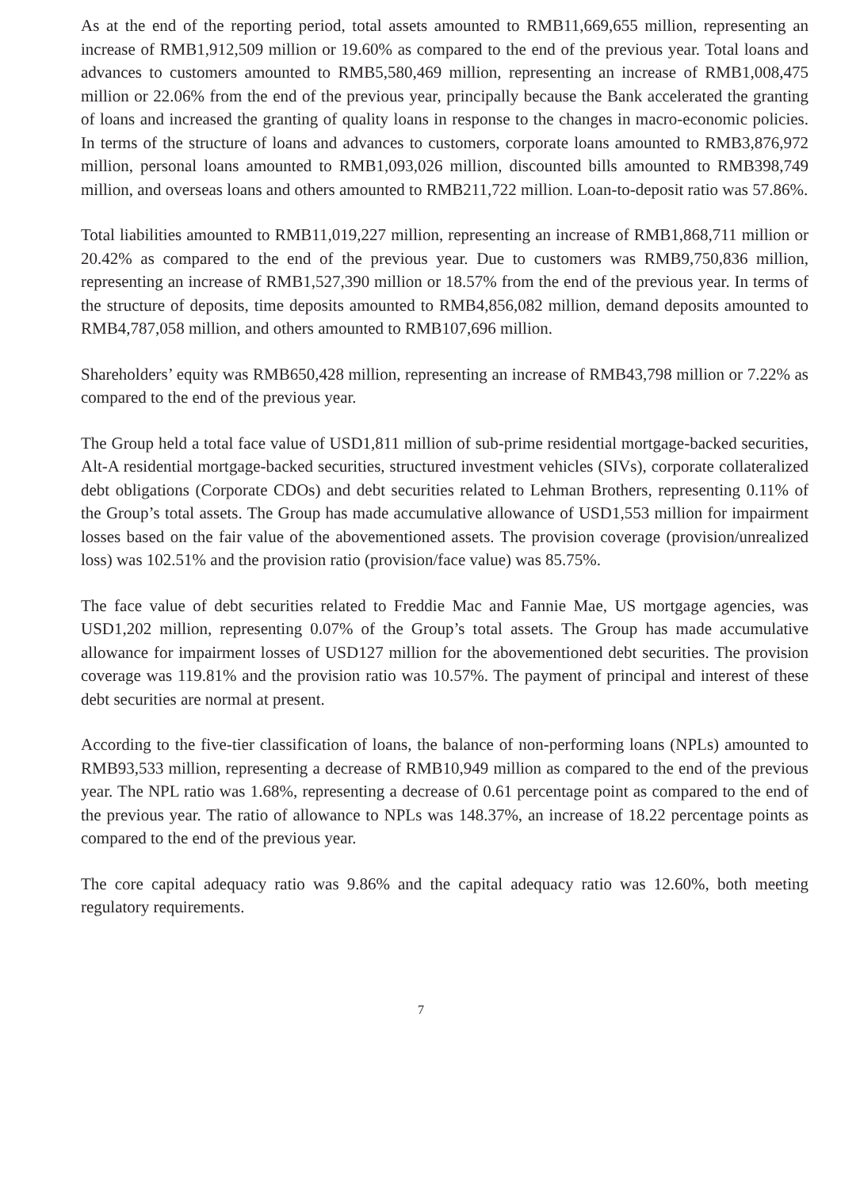As at the end of the reporting period, total assets amounted to RMB11,669,655 million, representing an increase of RMB1,912,509 million or 19.60% as compared to the end of the previous year. Total loans and advances to customers amounted to RMB5,580,469 million, representing an increase of RMB1,008,475 million or 22.06% from the end of the previous year, principally because the Bank accelerated the granting of loans and increased the granting of quality loans in response to the changes in macro-economic policies. In terms of the structure of loans and advances to customers, corporate loans amounted to RMB3,876,972 million, personal loans amounted to RMB1,093,026 million, discounted bills amounted to RMB398,749 million, and overseas loans and others amounted to RMB211,722 million. Loan-to-deposit ratio was 57.86%.
Total liabilities amounted to RMB11,019,227 million, representing an increase of RMB1,868,711 million or 20.42% as compared to the end of the previous year. Due to customers was RMB9,750,836 million, representing an increase of RMB1,527,390 million or 18.57% from the end of the previous year. In terms of the structure of deposits, time deposits amounted to RMB4,856,082 million, demand deposits amounted to RMB4,787,058 million, and others amounted to RMB107,696 million.
Shareholders’ equity was RMB650,428 million, representing an increase of RMB43,798 million or 7.22% as compared to the end of the previous year.
The Group held a total face value of USD1,811 million of sub-prime residential mortgage-backed securities, Alt-A residential mortgage-backed securities, structured investment vehicles (SIVs), corporate collateralized debt obligations (Corporate CDOs) and debt securities related to Lehman Brothers, representing 0.11% of the Group’s total assets. The Group has made accumulative allowance of USD1,553 million for impairment losses based on the fair value of the abovementioned assets. The provision coverage (provision/unrealized loss) was 102.51% and the provision ratio (provision/face value) was 85.75%.
The face value of debt securities related to Freddie Mac and Fannie Mae, US mortgage agencies, was USD1,202 million, representing 0.07% of the Group’s total assets. The Group has made accumulative allowance for impairment losses of USD127 million for the abovementioned debt securities. The provision coverage was 119.81% and the provision ratio was 10.57%. The payment of principal and interest of these debt securities are normal at present.
According to the five-tier classification of loans, the balance of non-performing loans (NPLs) amounted to RMB93,533 million, representing a decrease of RMB10,949 million as compared to the end of the previous year. The NPL ratio was 1.68%, representing a decrease of 0.61 percentage point as compared to the end of the previous year. The ratio of allowance to NPLs was 148.37%, an increase of 18.22 percentage points as compared to the end of the previous year.
The core capital adequacy ratio was 9.86% and the capital adequacy ratio was 12.60%, both meeting regulatory requirements.
7